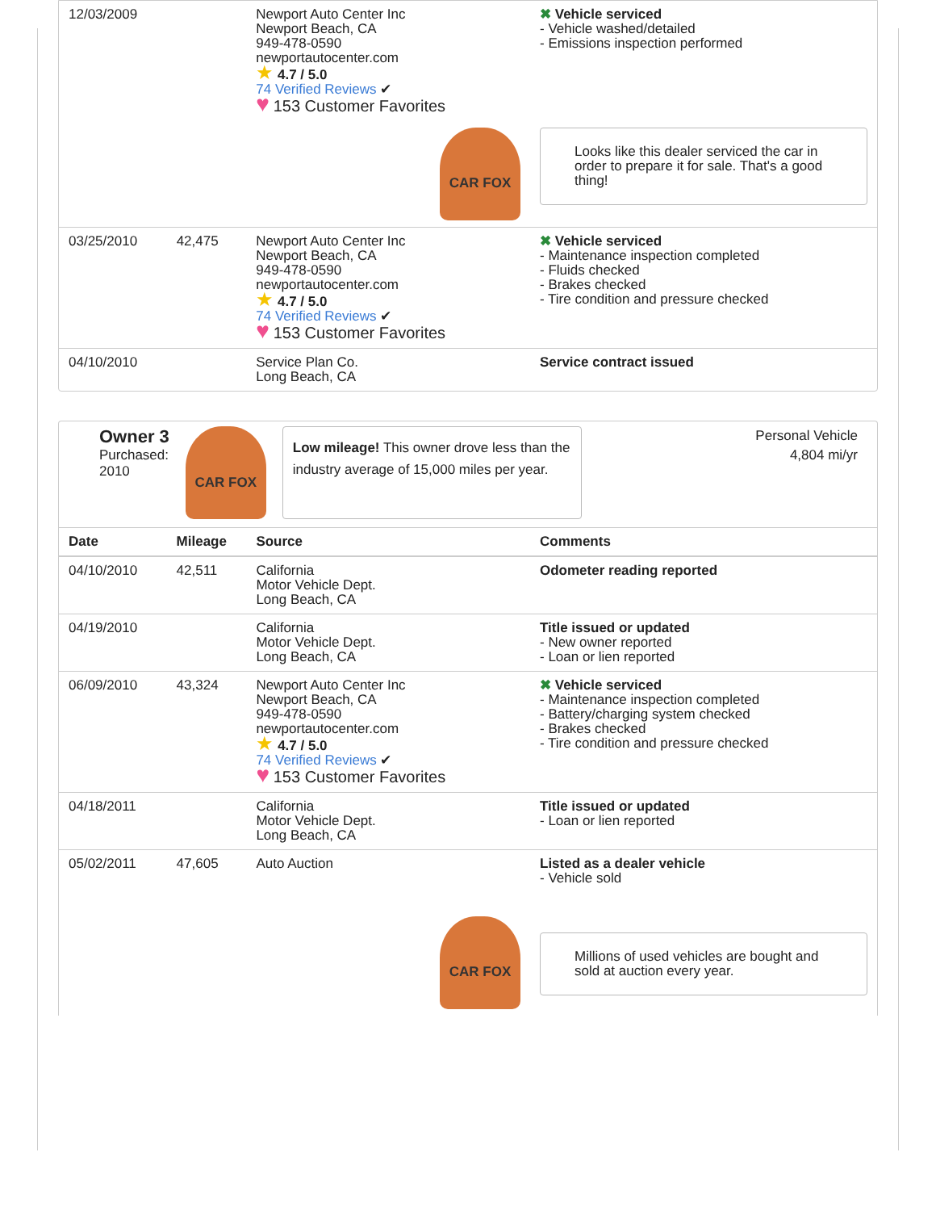| 12/03/2009 | | Newport Auto Center Inc Newport Beach, CA 949-478-0590 newportautocenter.com ★ 4.7 / 5.0 74 Verified Reviews ✔ ♥ 153 Customer Favorites | ✖ Vehicle serviced - Vehicle washed/detailed - Emissions inspection performed |
| CAR FOX | | | Looks like this dealer serviced the car in order to prepare it for sale. That's a good thing! |
| 03/25/2010 | 42,475 | Newport Auto Center Inc Newport Beach, CA 949-478-0590 newportautocenter.com ★ 4.7 / 5.0 74 Verified Reviews ✔ ♥ 153 Customer Favorites | ✖ Vehicle serviced - Maintenance inspection completed - Fluids checked - Brakes checked - Tire condition and pressure checked |
| 04/10/2010 | | Service Plan Co. Long Beach, CA | Service contract issued |
Owner 3
Purchased:
2010
CAR FOX
Low mileage! This owner drove less than the industry average of 15,000 miles per year.
Personal Vehicle
4,804 mi/yr
| Date | Mileage | Source | Comments |
| --- | --- | --- | --- |
| 04/10/2010 | 42,511 | California Motor Vehicle Dept. Long Beach, CA | Odometer reading reported |
| 04/19/2010 | | California Motor Vehicle Dept. Long Beach, CA | Title issued or updated - New owner reported - Loan or lien reported |
| 06/09/2010 | 43,324 | Newport Auto Center Inc Newport Beach, CA 949-478-0590 newportautocenter.com ★ 4.7 / 5.0 74 Verified Reviews ✔ ♥ 153 Customer Favorites | ✖ Vehicle serviced - Maintenance inspection completed - Battery/charging system checked - Brakes checked - Tire condition and pressure checked |
| 04/18/2011 | | California Motor Vehicle Dept. Long Beach, CA | Title issued or updated - Loan or lien reported |
| 05/02/2011 | 47,605 | Auto Auction | Listed as a dealer vehicle - Vehicle sold |
| CAR FOX | | | Millions of used vehicles are bought and sold at auction every year. |